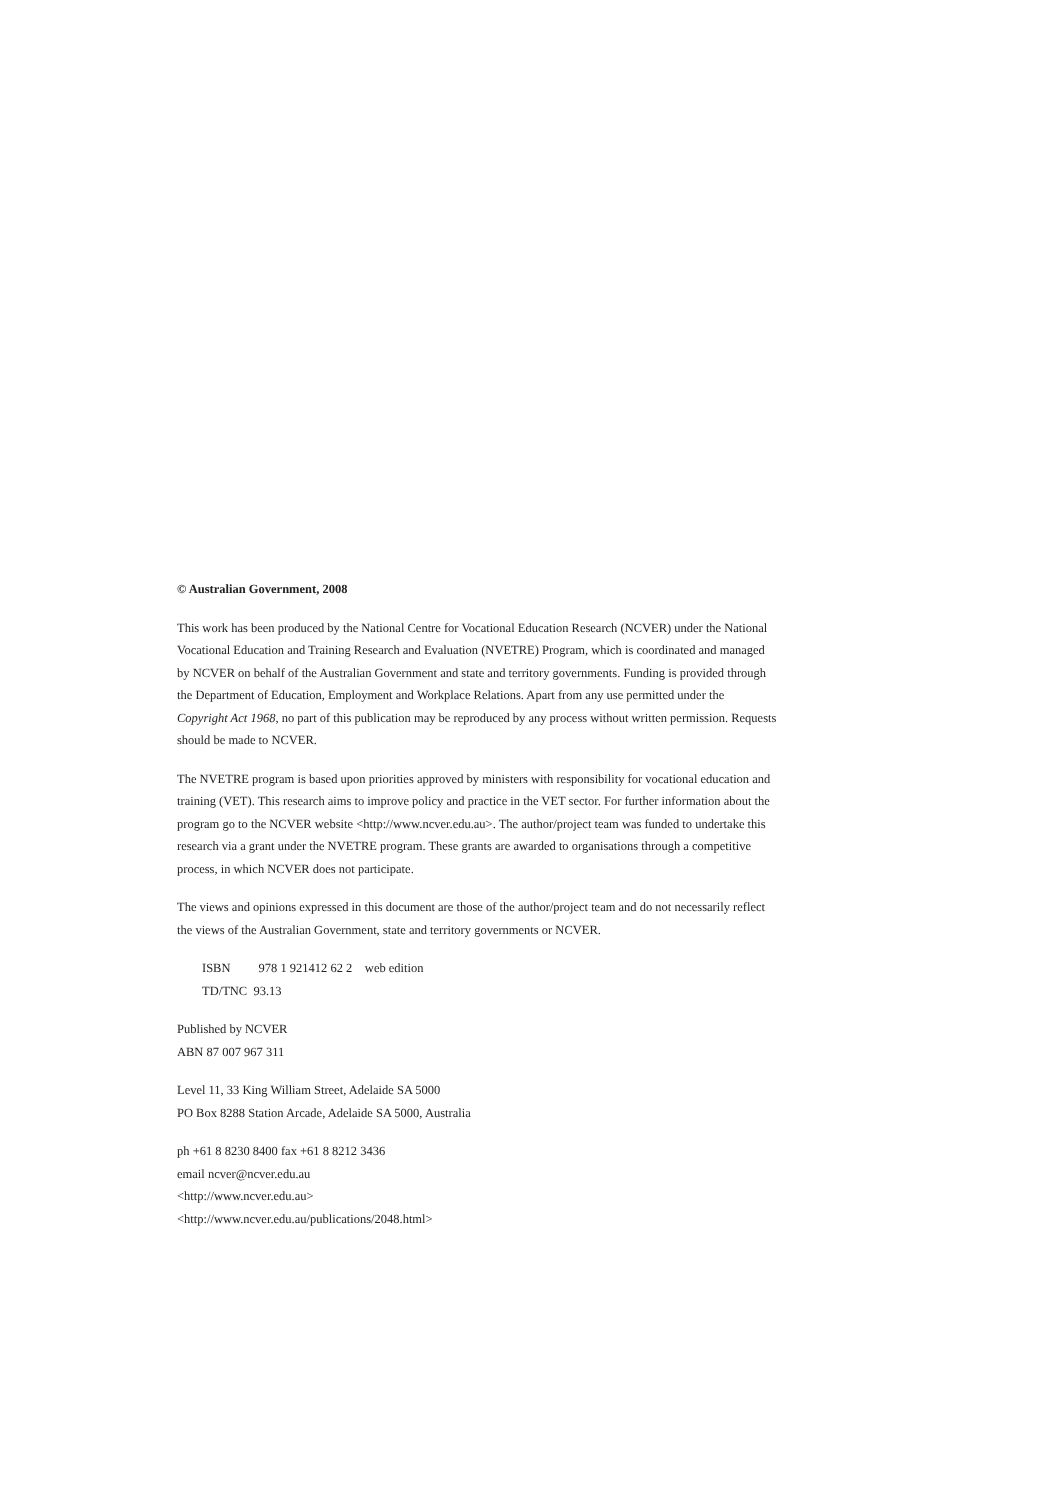© Australian Government, 2008
This work has been produced by the National Centre for Vocational Education Research (NCVER) under the National Vocational Education and Training Research and Evaluation (NVETRE) Program, which is coordinated and managed by NCVER on behalf of the Australian Government and state and territory governments. Funding is provided through the Department of Education, Employment and Workplace Relations. Apart from any use permitted under the Copyright Act 1968, no part of this publication may be reproduced by any process without written permission. Requests should be made to NCVER.
The NVETRE program is based upon priorities approved by ministers with responsibility for vocational education and training (VET). This research aims to improve policy and practice in the VET sector. For further information about the program go to the NCVER website <http://www.ncver.edu.au>. The author/project team was funded to undertake this research via a grant under the NVETRE program. These grants are awarded to organisations through a competitive process, in which NCVER does not participate.
The views and opinions expressed in this document are those of the author/project team and do not necessarily reflect the views of the Australian Government, state and territory governments or NCVER.
ISBN 978 1 921412 62 2 web edition
TD/TNC 93.13
Published by NCVER
ABN 87 007 967 311
Level 11, 33 King William Street, Adelaide SA 5000
PO Box 8288 Station Arcade, Adelaide SA 5000, Australia
ph +61 8 8230 8400 fax +61 8 8212 3436
email ncver@ncver.edu.au
<http://www.ncver.edu.au>
<http://www.ncver.edu.au/publications/2048.html>